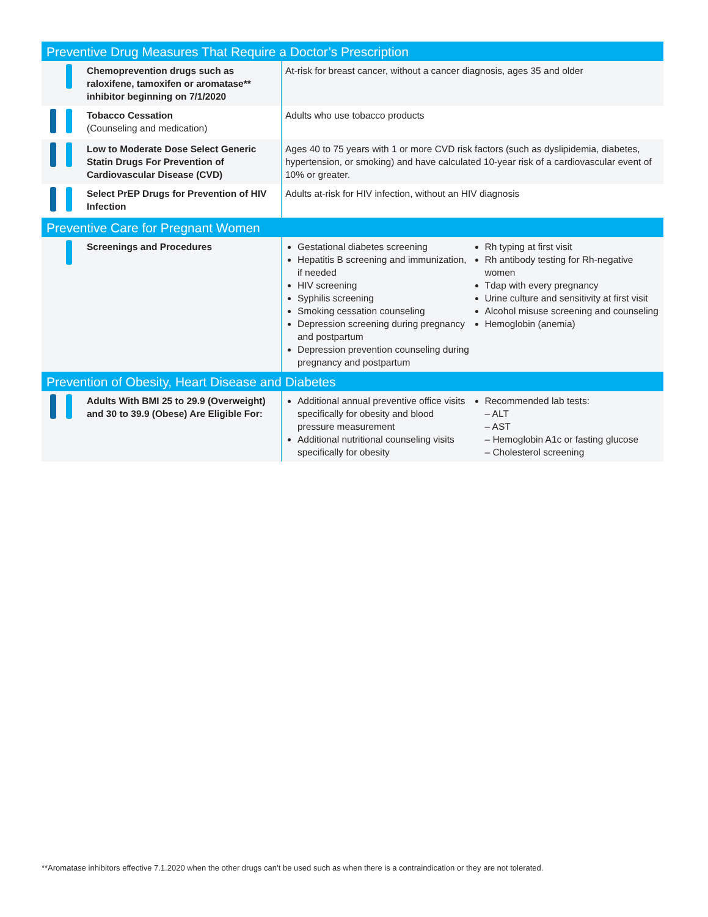| Preventive Drug Measures That Require a Doctor’s Prescription | |
| --- | --- |
| Chemoprevention drugs such as raloxifene, tamoxifen or aromatase** inhibitor beginning on 7/1/2020 | At-risk for breast cancer, without a cancer diagnosis, ages 35 and older |
| Tobacco Cessation (Counseling and medication) | Adults who use tobacco products |
| Low to Moderate Dose Select Generic Statin Drugs For Prevention of Cardiovascular Disease (CVD) | Ages 40 to 75 years with 1 or more CVD risk factors (such as dyslipidemia, diabetes, hypertension, or smoking) and have calculated 10-year risk of a cardiovascular event of 10% or greater. |
| Select PrEP Drugs for Prevention of HIV Infection | Adults at-risk for HIV infection, without an HIV diagnosis |
| Preventive Care for Pregnant Women | |
| Screenings and Procedures | Gestational diabetes screening Hepatitis B screening and immunization, if needed HIV screening Syphilis screening Smoking cessation counseling Depression screening during pregnancy and postpartum Depression prevention counseling during pregnancy and postpartum Rh typing at first visit Rh antibody testing for Rh-negative women Tdap with every pregnancy Urine culture and sensitivity at first visit Alcohol misuse screening and counseling Hemoglobin (anemia) |
| Prevention of Obesity, Heart Disease and Diabetes | |
| Adults With BMI 25 to 29.9 (Overweight) and 30 to 39.9 (Obese) Are Eligible For: | Additional annual preventive office visits specifically for obesity and blood pressure measurement Additional nutritional counseling visits specifically for obesity Recommended lab tests: – ALT – AST – Hemoglobin A1c or fasting glucose – Cholesterol screening |
**Aromatase inhibitors effective 7.1.2020 when the other drugs can’t be used such as when there is a contraindication or they are not tolerated.